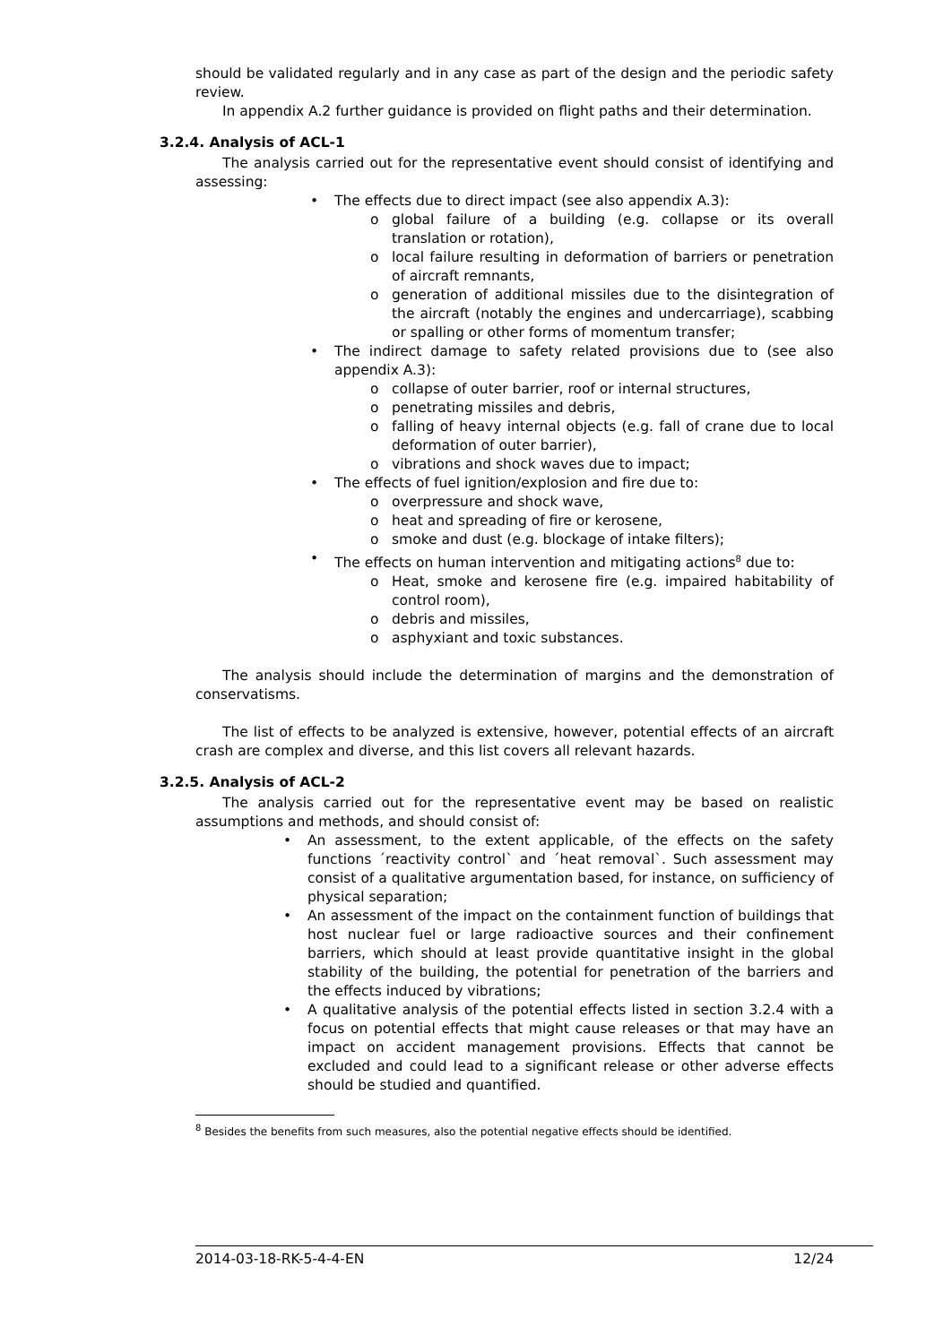should be validated regularly and in any case as part of the design and the periodic safety review.
In appendix A.2 further guidance is provided on flight paths and their determination.
3.2.4. Analysis of ACL-1
The analysis carried out for the representative event should consist of identifying and assessing:
• The effects due to direct impact (see also appendix A.3):
o global failure of a building (e.g. collapse or its overall translation or rotation),
o local failure resulting in deformation of barriers or penetration of aircraft remnants,
o generation of additional missiles due to the disintegration of the aircraft (notably the engines and undercarriage), scabbing or spalling or other forms of momentum transfer;
• The indirect damage to safety related provisions due to (see also appendix A.3):
o collapse of outer barrier, roof or internal structures,
o penetrating missiles and debris,
o falling of heavy internal objects (e.g. fall of crane due to local deformation of outer barrier),
o vibrations and shock waves due to impact;
• The effects of fuel ignition/explosion and fire due to:
o overpressure and shock wave,
o heat and spreading of fire or kerosene,
o smoke and dust (e.g. blockage of intake filters);
• The effects on human intervention and mitigating actions<sup>8</sup> due to:
o Heat, smoke and kerosene fire (e.g. impaired habitability of control room),
o debris and missiles,
o asphyxiant and toxic substances.
The analysis should include the determination of margins and the demonstration of conservatisms.
The list of effects to be analyzed is extensive, however, potential effects of an aircraft crash are complex and diverse, and this list covers all relevant hazards.
3.2.5. Analysis of ACL-2
The analysis carried out for the representative event may be based on realistic assumptions and methods, and should consist of:
• An assessment, to the extent applicable, of the effects on the safety functions ´reactivity control` and ´heat removal`. Such assessment may consist of a qualitative argumentation based, for instance, on sufficiency of physical separation;
• An assessment of the impact on the containment function of buildings that host nuclear fuel or large radioactive sources and their confinement barriers, which should at least provide quantitative insight in the global stability of the building, the potential for penetration of the barriers and the effects induced by vibrations;
• A qualitative analysis of the potential effects listed in section 3.2.4 with a focus on potential effects that might cause releases or that may have an impact on accident management provisions. Effects that cannot be excluded and could lead to a significant release or other adverse effects should be studied and quantified.
<sup>8</sup> Besides the benefits from such measures, also the potential negative effects should be identified.
2014-03-18-RK-5-4-4-EN 12/24